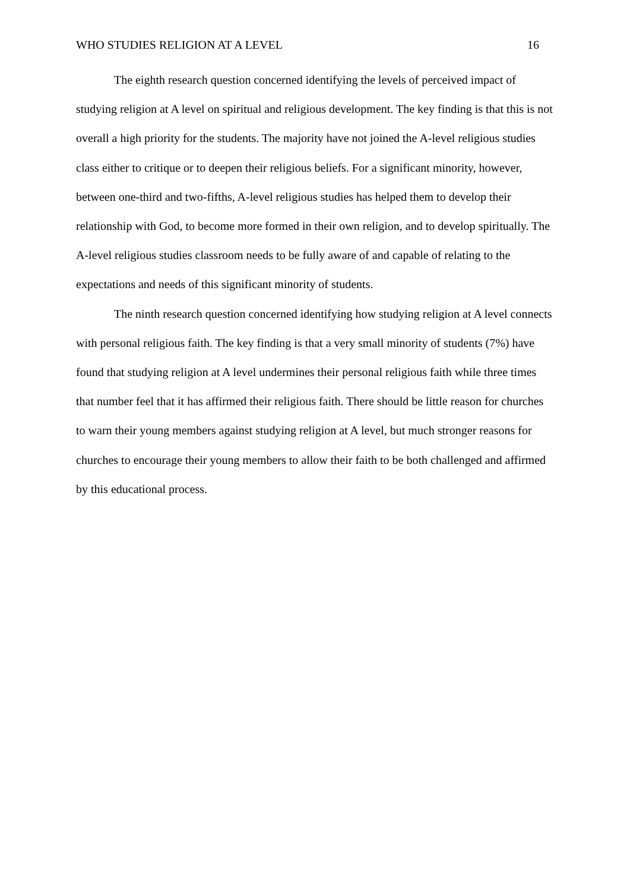WHO STUDIES RELIGION AT A LEVEL 16
The eighth research question concerned identifying the levels of perceived impact of studying religion at A level on spiritual and religious development. The key finding is that this is not overall a high priority for the students. The majority have not joined the A-level religious studies class either to critique or to deepen their religious beliefs. For a significant minority, however, between one-third and two-fifths, A-level religious studies has helped them to develop their relationship with God, to become more formed in their own religion, and to develop spiritually. The A-level religious studies classroom needs to be fully aware of and capable of relating to the expectations and needs of this significant minority of students.
The ninth research question concerned identifying how studying religion at A level connects with personal religious faith. The key finding is that a very small minority of students (7%) have found that studying religion at A level undermines their personal religious faith while three times that number feel that it has affirmed their religious faith. There should be little reason for churches to warn their young members against studying religion at A level, but much stronger reasons for churches to encourage their young members to allow their faith to be both challenged and affirmed by this educational process.